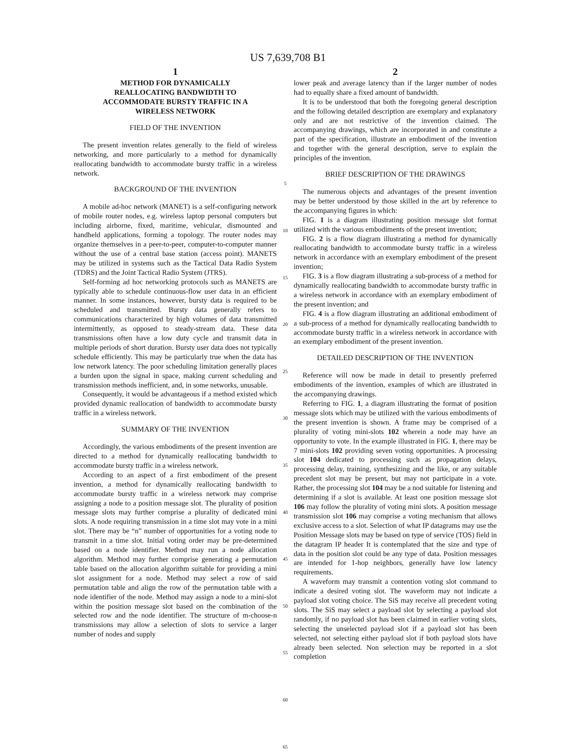US 7,639,708 B1
1
METHOD FOR DYNAMICALLY
REALLOCATING BANDWIDTH TO
ACCOMMODATE BURSTY TRAFFIC IN A
WIRELESS NETWORK
FIELD OF THE INVENTION
The present invention relates generally to the field of wireless networking, and more particularly to a method for dynamically reallocating bandwidth to accommodate bursty traffic in a wireless network.
BACKGROUND OF THE INVENTION
A mobile ad-hoc network (MANET) is a self-configuring network of mobile router nodes, e.g. wireless laptop personal computers but including airborne, fixed, maritime, vehicular, dismounted and handheld applications, forming a topology. The router nodes may organize themselves in a peer-to-peer, computer-to-computer manner without the use of a central base station (access point). MANETS may be utilized in systems such as the Tactical Data Radio System (TDRS) and the Joint Tactical Radio System (JTRS).
Self-forming ad hoc networking protocols such as MANETS are typically able to schedule continuous-flow user data in an efficient manner. In some instances, however, bursty data is required to be scheduled and transmitted. Bursty data generally refers to communications characterized by high volumes of data transmitted intermittently, as opposed to steady-stream data. These data transmissions often have a low duty cycle and transmit data in multiple periods of short duration. Bursty user data does not typically schedule efficiently. This may be particularly true when the data has low network latency. The poor scheduling limitation generally places a burden upon the signal in space, making current scheduling and transmission methods inefficient, and, in some networks, unusable.
Consequently, it would be advantageous if a method existed which provided dynamic reallocation of bandwidth to accommodate bursty traffic in a wireless network.
SUMMARY OF THE INVENTION
Accordingly, the various embodiments of the present invention are directed to a method for dynamically reallocating bandwidth to accommodate bursty traffic in a wireless network.
According to an aspect of a first embodiment of the present invention, a method for dynamically reallocating bandwidth to accommodate bursty traffic in a wireless network may comprise assigning a node to a position message slot. The plurality of position message slots may further comprise a plurality of dedicated mini slots. A node requiring transmission in a time slot may vote in a mini slot. There may be “n” number of opportunities for a voting node to transmit in a time slot. Initial voting order may be pre-determined based on a node identifier. Method may run a node allocation algorithm. Method may further comprise generating a permutation table based on the allocation algorithm suitable for providing a mini slot assignment for a node. Method may select a row of said permutation table and align the row of the permutation table with a node identifier of the node. Method may assign a node to a mini-slot within the position message slot based on the combination of the selected row and the node identifier. The structure of m-choose-n transmissions may allow a selection of slots to service a larger number of nodes and supply
5
10
15
20
25
30
35
40
45
50
55
60
65
2
lower peak and average latency than if the larger number of nodes had to equally share a fixed amount of bandwidth.
It is to be understood that both the foregoing general description and the following detailed description are exemplary and explanatory only and are not restrictive of the invention claimed. The accompanying drawings, which are incorporated in and constitute a part of the specification, illustrate an embodiment of the invention and together with the general description, serve to explain the principles of the invention.
BRIEF DESCRIPTION OF THE DRAWINGS
The numerous objects and advantages of the present invention may be better understood by those skilled in the art by reference to the accompanying figures in which:
FIG. 1 is a diagram illustrating position message slot format utilized with the various embodiments of the present invention;
FIG. 2 is a flow diagram illustrating a method for dynamically reallocating bandwidth to accommodate bursty traffic in a wireless network in accordance with an exemplary embodiment of the present invention;
FIG. 3 is a flow diagram illustrating a sub-process of a method for dynamically reallocating bandwidth to accommodate bursty traffic in a wireless network in accordance with an exemplary embodiment of the present invention; and
FIG. 4 is a flow diagram illustrating an additional embodiment of a sub-process of a method for dynamically reallocating bandwidth to accommodate bursty traffic in a wireless network in accordance with an exemplary embodiment of the present invention.
DETAILED DESCRIPTION OF THE INVENTION
Reference will now be made in detail to presently preferred embodiments of the invention, examples of which are illustrated in the accompanying drawings.
Referring to FIG. 1, a diagram illustrating the format of position message slots which may be utilized with the various embodiments of the present invention is shown. A frame may be comprised of a plurality of voting mini-slots 102 wherein a node may have an opportunity to vote. In the example illustrated in FIG. 1, there may be 7 mini-slots 102 providing seven voting opportunities. A processing slot 104 dedicated to processing such as propagation delays, processing delay, training, synthesizing and the like, or any suitable precedent slot may be present, but may not participate in a vote. Rather, the processing slot 104 may be a nod suitable for listening and determining if a slot is available. At least one position message slot 106 may follow the plurality of voting mini slots. A position message transmission slot 106 may comprise a voting mechanism that allows exclusive access to a slot. Selection of what IP datagrams may use the Position Message slots may be based on type of service (TOS) field in the datagram IP header It is contemplated that the size and type of data in the position slot could be any type of data. Position messages are intended for 1-hop neighbors, generally have low latency requirements.
A waveform may transmit a contention voting slot command to indicate a desired voting slot. The waveform may not indicate a payload slot voting choice. The SiS may receive all precedent voting slots. The SiS may select a payload slot by selecting a payload slot randomly, if no payload slot has been claimed in earlier voting slots, selecting the unselected payload slot if a payload slot has been selected, not selecting either payload slot if both payload slots have already been selected. Non selection may be reported in a slot completion